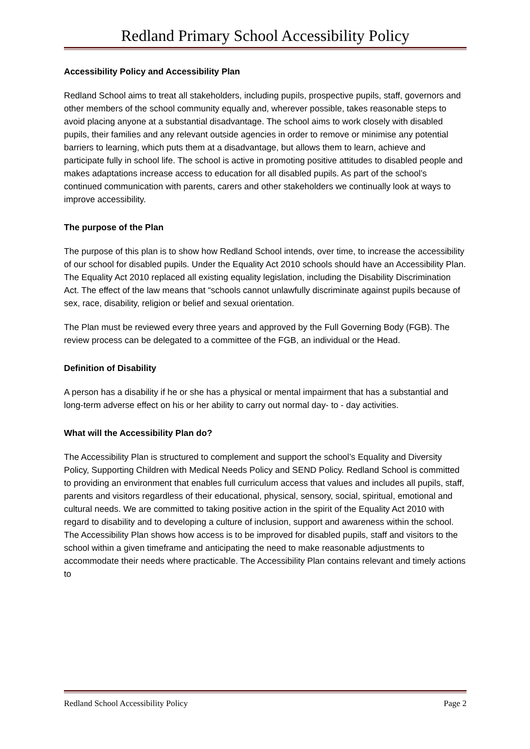Redland Primary School Accessibility Policy
Accessibility Policy and Accessibility Plan
Redland School aims to treat all stakeholders, including pupils, prospective pupils, staff, governors and other members of the school community equally and, wherever possible, takes reasonable steps to avoid placing anyone at a substantial disadvantage. The school aims to work closely with disabled pupils, their families and any relevant outside agencies in order to remove or minimise any potential barriers to learning, which puts them at a disadvantage, but allows them to learn, achieve and participate fully in school life. The school is active in promoting positive attitudes to disabled people and makes adaptations increase access to education for all disabled pupils. As part of the school’s continued communication with parents, carers and other stakeholders we continually look at ways to improve accessibility.
The purpose of the Plan
The purpose of this plan is to show how Redland School intends, over time, to increase the accessibility of our school for disabled pupils. Under the Equality Act 2010 schools should have an Accessibility Plan. The Equality Act 2010 replaced all existing equality legislation, including the Disability Discrimination Act. The effect of the law means that “schools cannot unlawfully discriminate against pupils because of sex, race, disability, religion or belief and sexual orientation.
The Plan must be reviewed every three years and approved by the Full Governing Body (FGB). The review process can be delegated to a committee of the FGB, an individual or the Head.
Definition of Disability
A person has a disability if he or she has a physical or mental impairment that has a substantial and long-term adverse effect on his or her ability to carry out normal day- to - day activities.
What will the Accessibility Plan do?
The Accessibility Plan is structured to complement and support the school’s Equality and Diversity Policy, Supporting Children with Medical Needs Policy and SEND Policy. Redland School is committed to providing an environment that enables full curriculum access that values and includes all pupils, staff, parents and visitors regardless of their educational, physical, sensory, social, spiritual, emotional and cultural needs. We are committed to taking positive action in the spirit of the Equality Act 2010 with regard to disability and to developing a culture of inclusion, support and awareness within the school. The Accessibility Plan shows how access is to be improved for disabled pupils, staff and visitors to the school within a given timeframe and anticipating the need to make reasonable adjustments to accommodate their needs where practicable. The Accessibility Plan contains relevant and timely actions to
Redland School Accessibility Policy Page 2